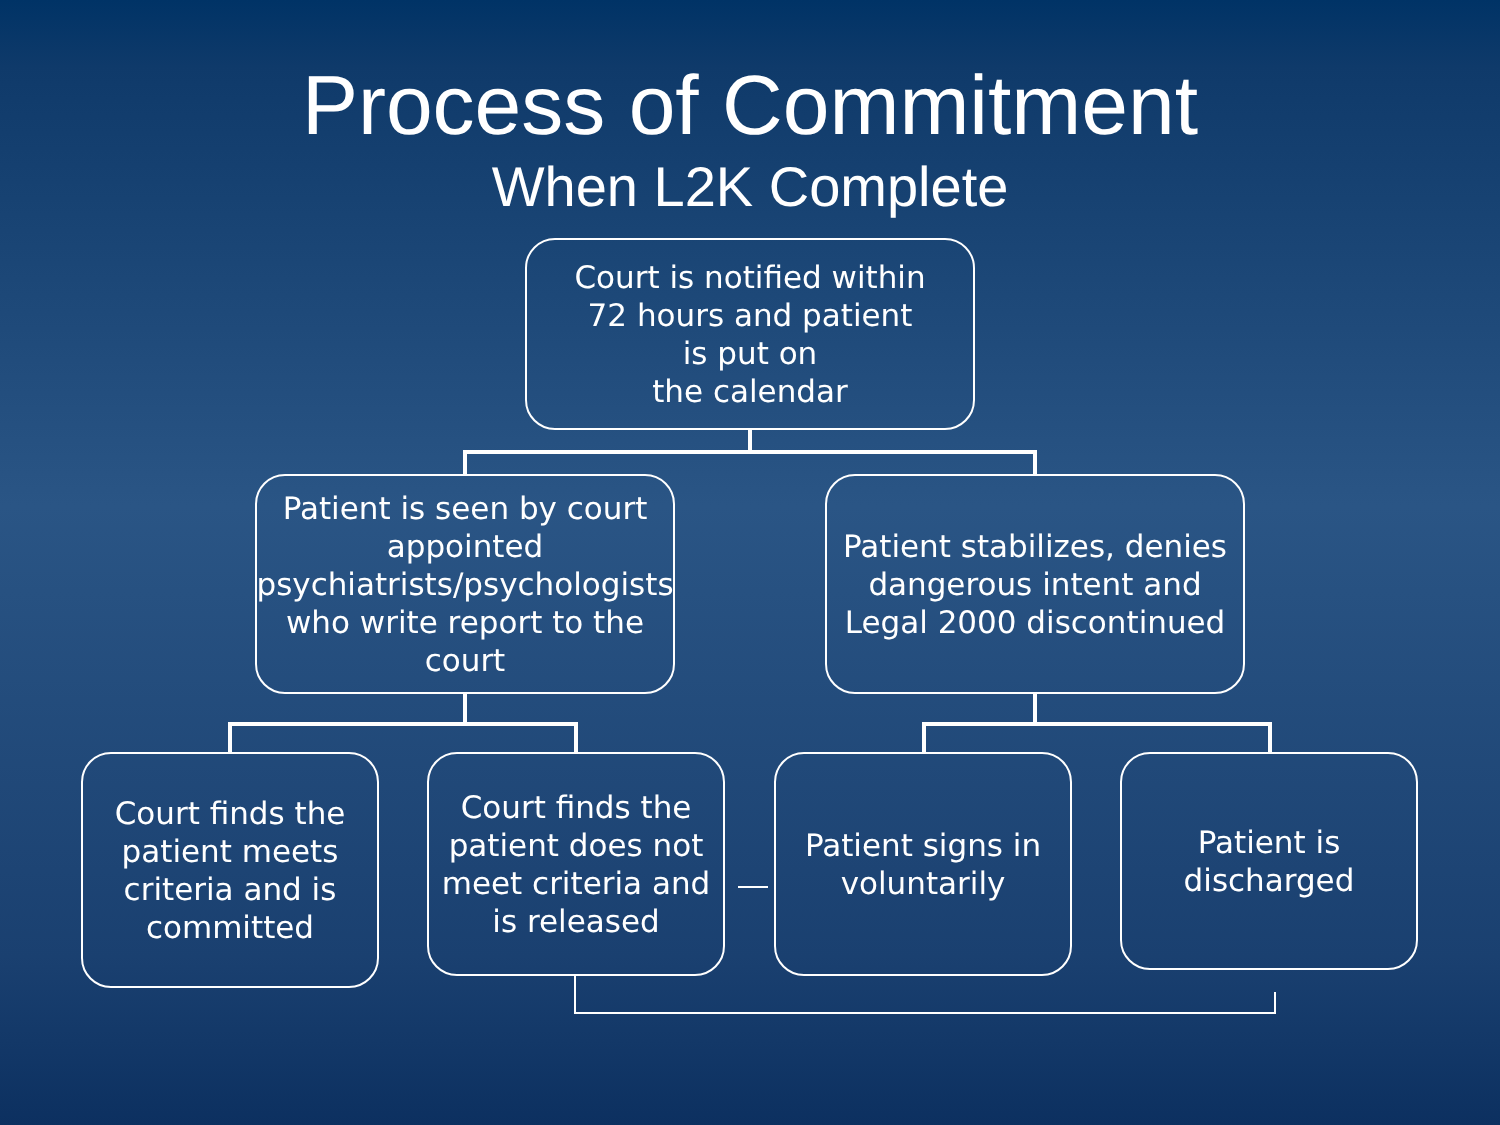Process of Commitment
When L2K Complete
Court is notified within
72 hours and patient
is put on
the calendar
Patient is seen by court appointed psychiatrists/psychologists who write report to the court
Patient stabilizes, denies dangerous intent and Legal 2000 discontinued
Court finds the patient meets criteria and is committed
Court finds the patient does not meet criteria and is released
Patient signs in voluntarily
Patient is discharged